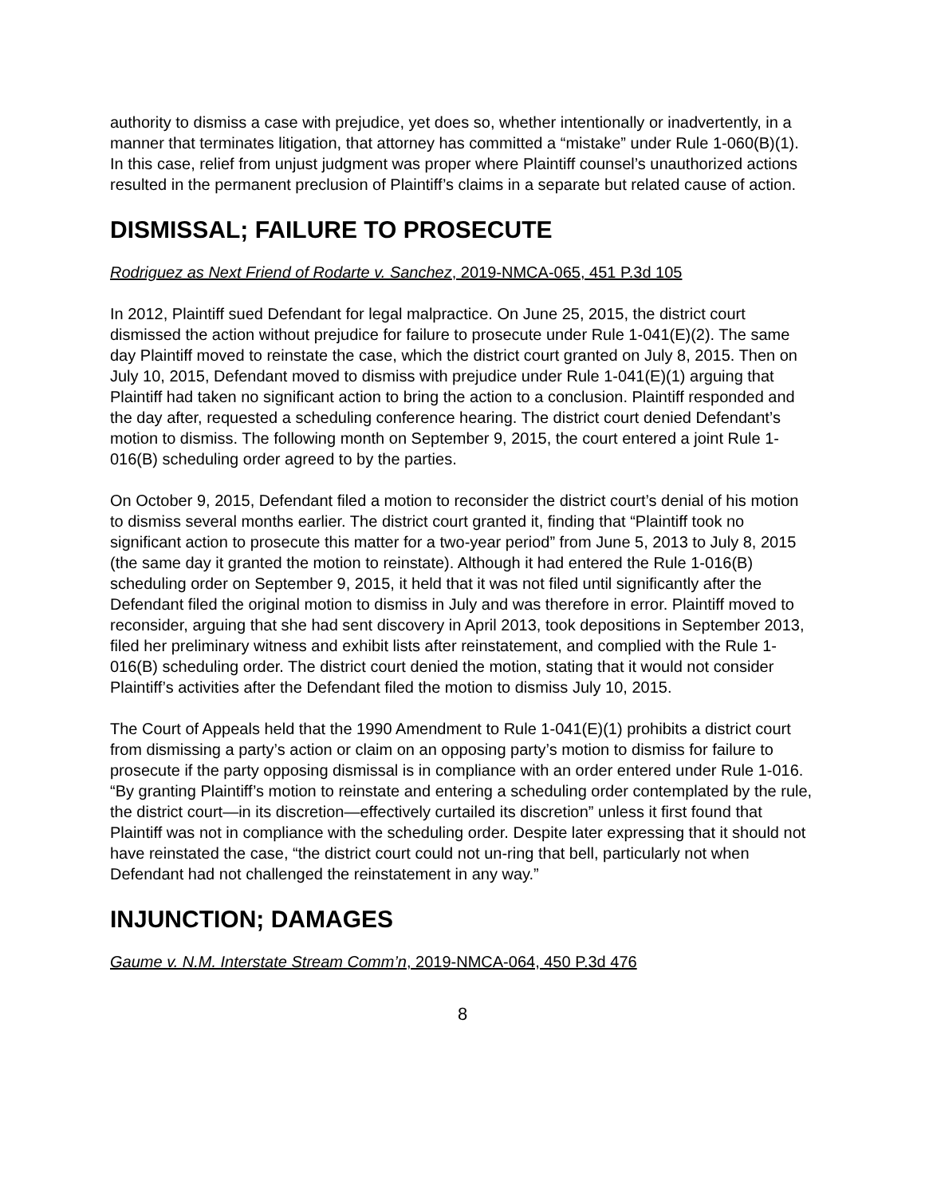authority to dismiss a case with prejudice, yet does so, whether intentionally or inadvertently, in a manner that terminates litigation, that attorney has committed a “mistake” under Rule 1-060(B)(1). In this case, relief from unjust judgment was proper where Plaintiff counsel’s unauthorized actions resulted in the permanent preclusion of Plaintiff’s claims in a separate but related cause of action.
DISMISSAL; FAILURE TO PROSECUTE
Rodriguez as Next Friend of Rodarte v. Sanchez, 2019-NMCA-065, 451 P.3d 105
In 2012, Plaintiff sued Defendant for legal malpractice. On June 25, 2015, the district court dismissed the action without prejudice for failure to prosecute under Rule 1-041(E)(2). The same day Plaintiff moved to reinstate the case, which the district court granted on July 8, 2015. Then on July 10, 2015, Defendant moved to dismiss with prejudice under Rule 1-041(E)(1) arguing that Plaintiff had taken no significant action to bring the action to a conclusion. Plaintiff responded and the day after, requested a scheduling conference hearing. The district court denied Defendant’s motion to dismiss. The following month on September 9, 2015, the court entered a joint Rule 1-016(B) scheduling order agreed to by the parties.
On October 9, 2015, Defendant filed a motion to reconsider the district court’s denial of his motion to dismiss several months earlier. The district court granted it, finding that “Plaintiff took no significant action to prosecute this matter for a two-year period” from June 5, 2013 to July 8, 2015 (the same day it granted the motion to reinstate). Although it had entered the Rule 1-016(B) scheduling order on September 9, 2015, it held that it was not filed until significantly after the Defendant filed the original motion to dismiss in July and was therefore in error. Plaintiff moved to reconsider, arguing that she had sent discovery in April 2013, took depositions in September 2013, filed her preliminary witness and exhibit lists after reinstatement, and complied with the Rule 1-016(B) scheduling order. The district court denied the motion, stating that it would not consider Plaintiff’s activities after the Defendant filed the motion to dismiss July 10, 2015.
The Court of Appeals held that the 1990 Amendment to Rule 1-041(E)(1) prohibits a district court from dismissing a party’s action or claim on an opposing party’s motion to dismiss for failure to prosecute if the party opposing dismissal is in compliance with an order entered under Rule 1-016. “By granting Plaintiff’s motion to reinstate and entering a scheduling order contemplated by the rule, the district court—in its discretion—effectively curtailed its discretion” unless it first found that Plaintiff was not in compliance with the scheduling order. Despite later expressing that it should not have reinstated the case, “the district court could not un-ring that bell, particularly not when Defendant had not challenged the reinstatement in any way.”
INJUNCTION; DAMAGES
Gaume v. N.M. Interstate Stream Comm’n, 2019-NMCA-064, 450 P.3d 476
8